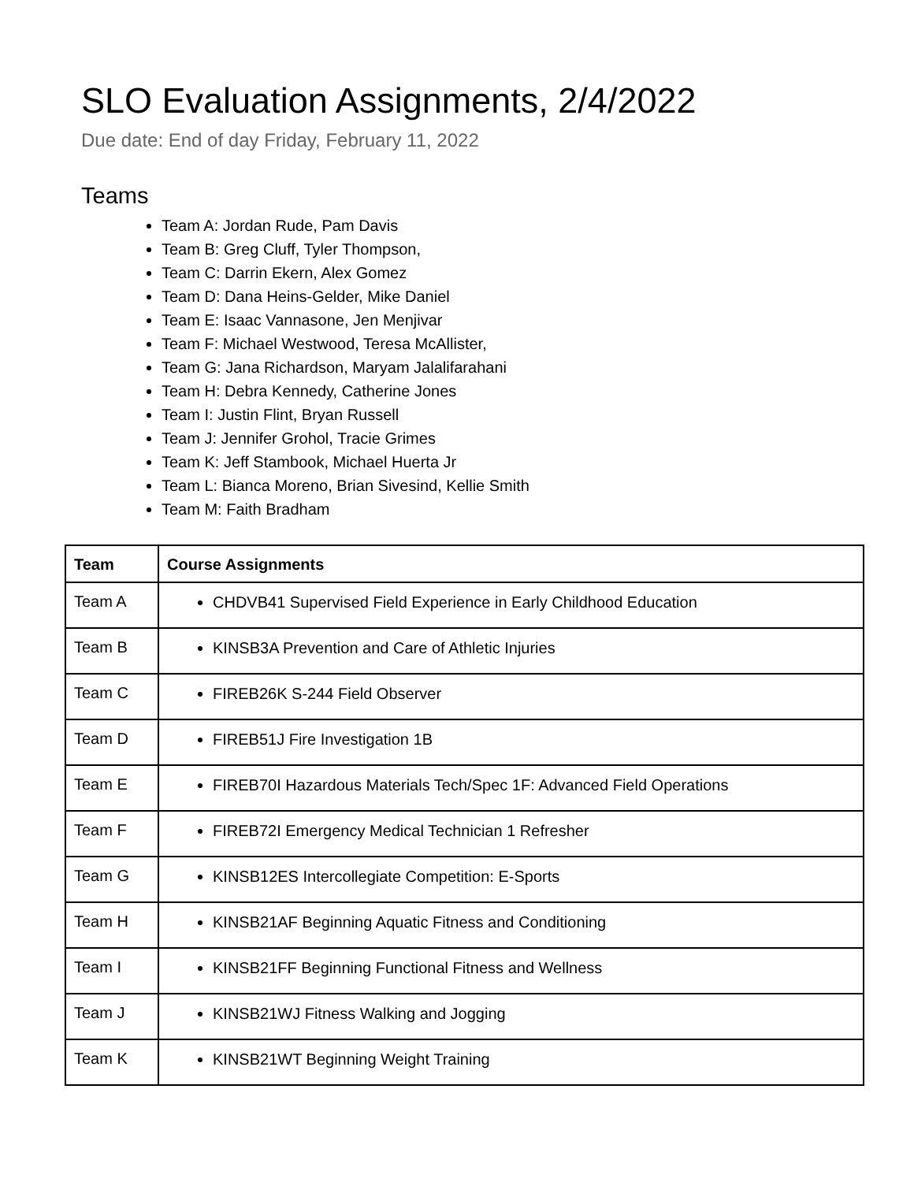SLO Evaluation Assignments, 2/4/2022
Due date: End of day Friday, February 11, 2022
Teams
Team A: Jordan Rude, Pam Davis
Team B: Greg Cluff, Tyler Thompson,
Team C: Darrin Ekern, Alex Gomez
Team D: Dana Heins-Gelder, Mike Daniel
Team E: Isaac Vannasone, Jen Menjivar
Team F: Michael Westwood, Teresa McAllister,
Team G: Jana Richardson, Maryam Jalalifarahani
Team H: Debra Kennedy, Catherine Jones
Team I: Justin Flint, Bryan Russell
Team J: Jennifer Grohol, Tracie Grimes
Team K: Jeff Stambook, Michael Huerta Jr
Team L: Bianca Moreno, Brian Sivesind, Kellie Smith
Team M: Faith Bradham
| Team | Course Assignments |
| --- | --- |
| Team A | CHDVB41 Supervised Field Experience in Early Childhood Education |
| Team B | KINSB3A Prevention and Care of Athletic Injuries |
| Team C | FIREB26K S-244 Field Observer |
| Team D | FIREB51J Fire Investigation 1B |
| Team E | FIREB70I Hazardous Materials Tech/Spec 1F: Advanced Field Operations |
| Team F | FIREB72I Emergency Medical Technician 1 Refresher |
| Team G | KINSB12ES Intercollegiate Competition: E-Sports |
| Team H | KINSB21AF Beginning Aquatic Fitness and Conditioning |
| Team I | KINSB21FF Beginning Functional Fitness and Wellness |
| Team J | KINSB21WJ Fitness Walking and Jogging |
| Team K | KINSB21WT Beginning Weight Training |